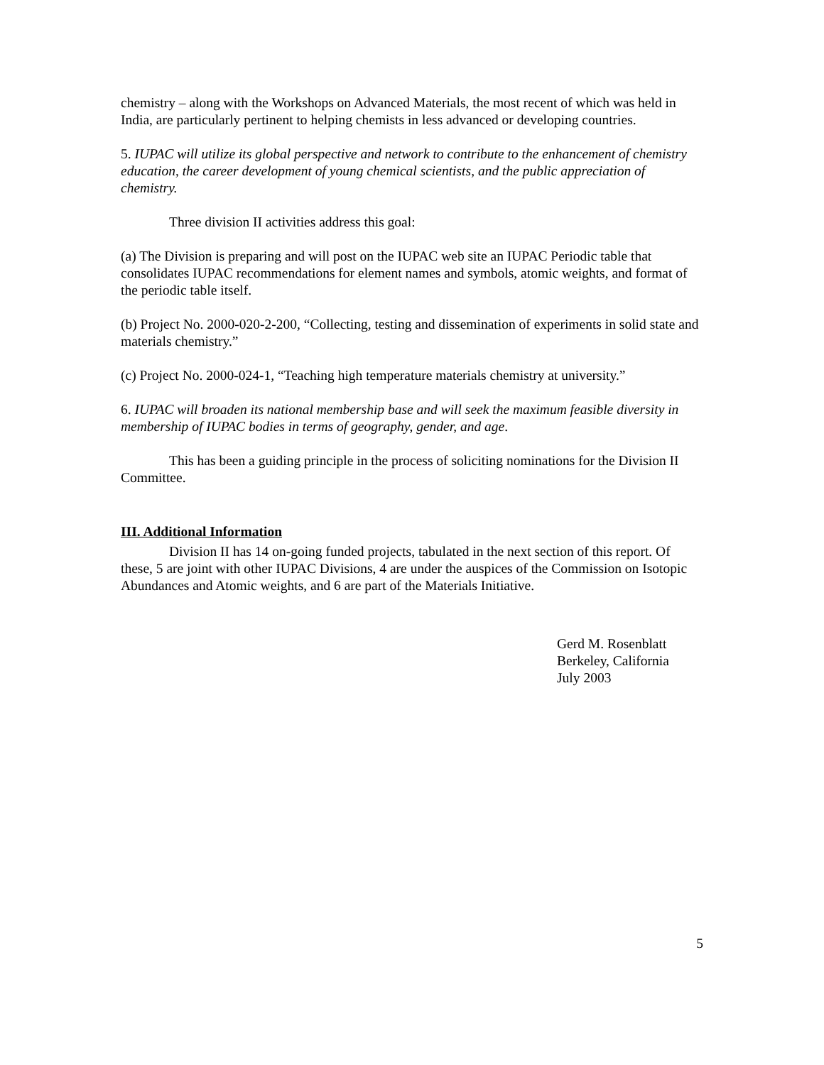chemistry – along with the Workshops on Advanced Materials, the most recent of which was held in India, are particularly pertinent to helping chemists in less advanced or developing countries.
5. IUPAC will utilize its global perspective and network to contribute to the enhancement of chemistry education, the career development of young chemical scientists, and the public appreciation of chemistry.
Three division II activities address this goal:
(a) The Division is preparing and will post on the IUPAC web site an IUPAC Periodic table that consolidates IUPAC recommendations for element names and symbols, atomic weights, and format of the periodic table itself.
(b) Project No. 2000-020-2-200, “Collecting, testing and dissemination of experiments in solid state and materials chemistry.”
(c) Project No. 2000-024-1, “Teaching high temperature materials chemistry at university.”
6. IUPAC will broaden its national membership base and will seek the maximum feasible diversity in membership of IUPAC bodies in terms of geography, gender, and age.
This has been a guiding principle in the process of soliciting nominations for the Division II Committee.
III. Additional Information
Division II has 14 on-going funded projects, tabulated in the next section of this report. Of these, 5 are joint with other IUPAC Divisions, 4 are under the auspices of the Commission on Isotopic Abundances and Atomic weights, and 6 are part of the Materials Initiative.
Gerd M. Rosenblatt
Berkeley, California
July 2003
5